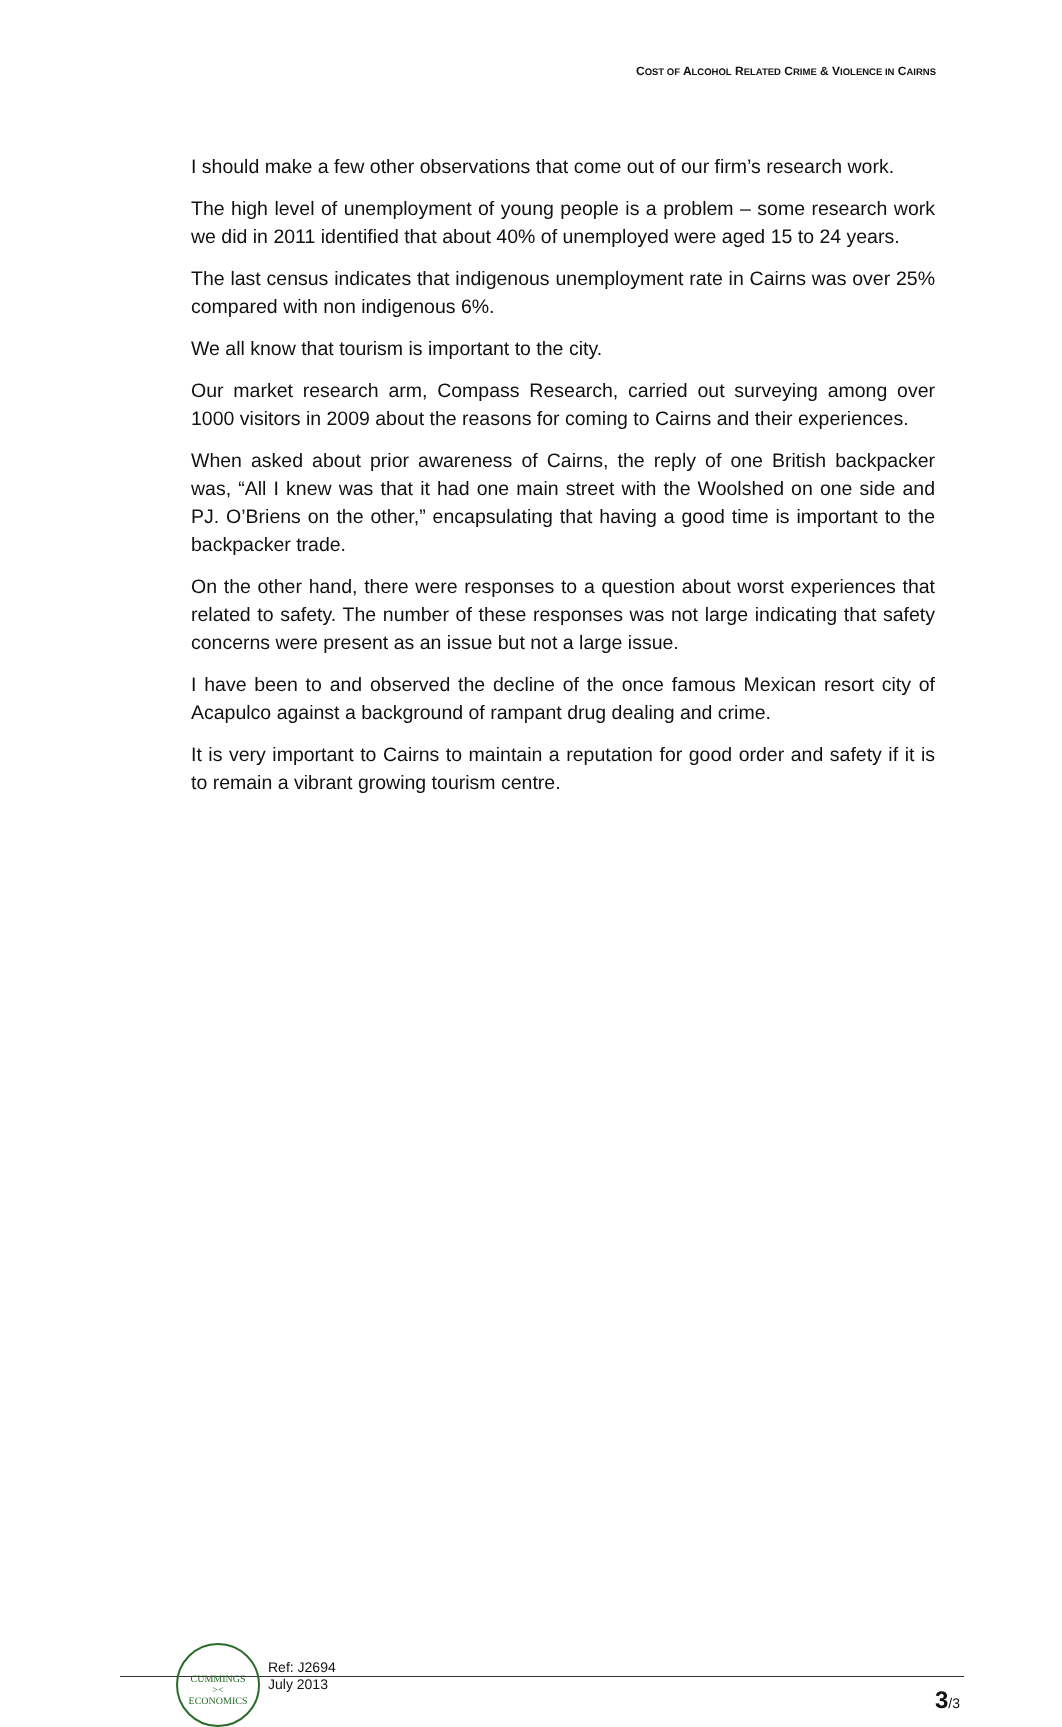COST OF ALCOHOL RELATED CRIME & VIOLENCE IN CAIRNS
I should make a few other observations that come out of our firm’s research work.
The high level of unemployment of young people is a problem – some research work we did in 2011 identified that about 40% of unemployed were aged 15 to 24 years.
The last census indicates that indigenous unemployment rate in Cairns was over 25% compared with non indigenous 6%.
We all know that tourism is important to the city.
Our market research arm, Compass Research, carried out surveying among over 1000 visitors in 2009 about the reasons for coming to Cairns and their experiences.
When asked about prior awareness of Cairns, the reply of one British backpacker was, “All I knew was that it had one main street with the Woolshed on one side and PJ. O’Briens on the other,” encapsulating that having a good time is important to the backpacker trade.
On the other hand, there were responses to a question about worst experiences that related to safety. The number of these responses was not large indicating that safety concerns were present as an issue but not a large issue.
I have been to and observed the decline of the once famous Mexican resort city of Acapulco against a background of rampant drug dealing and crime.
It is very important to Cairns to maintain a reputation for good order and safety if it is to remain a vibrant growing tourism centre.
CUMMINGS
><
ECONOMICS
Ref: J2694
July 2013
3/3